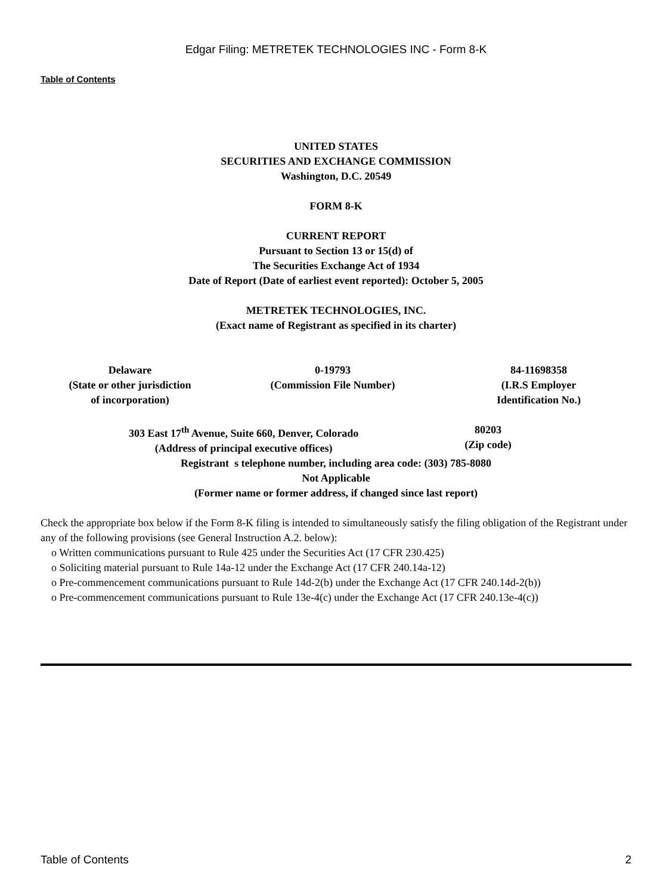Edgar Filing: METRETEK TECHNOLOGIES INC - Form 8-K
Table of Contents
UNITED STATES
SECURITIES AND EXCHANGE COMMISSION
Washington, D.C. 20549
FORM 8-K
CURRENT REPORT
Pursuant to Section 13 or 15(d) of
The Securities Exchange Act of 1934
Date of Report (Date of earliest event reported): October 5, 2005
METRETEK TECHNOLOGIES, INC.
(Exact name of Registrant as specified in its charter)
| Delaware (State or other jurisdiction of incorporation) | 0-19793 (Commission File Number) | 84-11698358 (I.R.S Employer Identification No.) |
| 303 East 17<sup>th</sup> Avenue, Suite 660, Denver, Colorado (Address of principal executive offices) | 80203 (Zip code) |
Registrant s telephone number, including area code: (303) 785-8080
Not Applicable
(Former name or former address, if changed since last report)
Check the appropriate box below if the Form 8-K filing is intended to simultaneously satisfy the filing obligation of the Registrant under any of the following provisions (see General Instruction A.2. below):
o Written communications pursuant to Rule 425 under the Securities Act (17 CFR 230.425)
o Soliciting material pursuant to Rule 14a-12 under the Exchange Act (17 CFR 240.14a-12)
o Pre-commencement communications pursuant to Rule 14d-2(b) under the Exchange Act (17 CFR 240.14d-2(b))
o Pre-commencement communications pursuant to Rule 13e-4(c) under the Exchange Act (17 CFR 240.13e-4(c))
Table of Contents 2